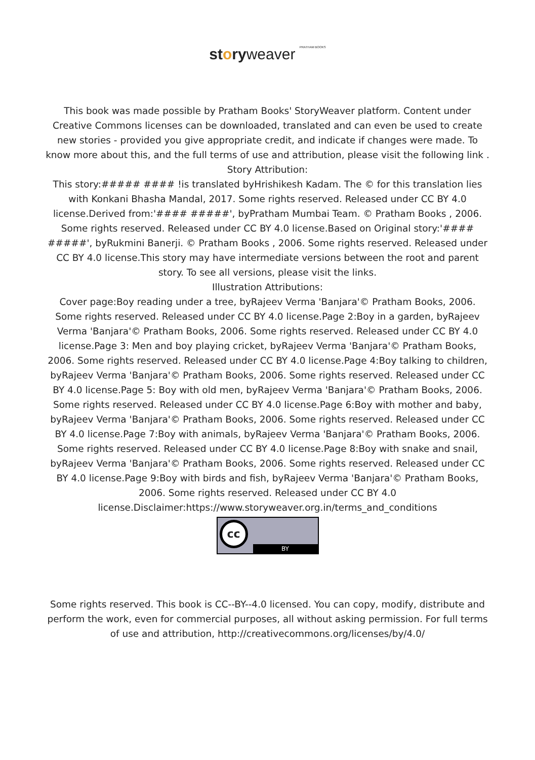storyweaver PRATHAM BOOKS
This book was made possible by Pratham Books' StoryWeaver platform. Content under Creative Commons licenses can be downloaded, translated and can even be used to create new stories - provided you give appropriate credit, and indicate if changes were made. To know more about this, and the full terms of use and attribution, please visit the following link .
Story Attribution:
This story:##### #### !is translated byHrishikesh Kadam. The © for this translation lies with Konkani Bhasha Mandal, 2017. Some rights reserved. Released under CC BY 4.0 license.Derived from:'#### #####', byPratham Mumbai Team. © Pratham Books , 2006. Some rights reserved. Released under CC BY 4.0 license.Based on Original story:'#### #####', byRukmini Banerji. © Pratham Books , 2006. Some rights reserved. Released under CC BY 4.0 license.This story may have intermediate versions between the root and parent story. To see all versions, please visit the links.
Illustration Attributions:
Cover page:Boy reading under a tree, byRajeev Verma 'Banjara'© Pratham Books, 2006. Some rights reserved. Released under CC BY 4.0 license.Page 2:Boy in a garden, byRajeev Verma 'Banjara'© Pratham Books, 2006. Some rights reserved. Released under CC BY 4.0 license.Page 3: Men and boy playing cricket, byRajeev Verma 'Banjara'© Pratham Books, 2006. Some rights reserved. Released under CC BY 4.0 license.Page 4:Boy talking to children, byRajeev Verma 'Banjara'© Pratham Books, 2006. Some rights reserved. Released under CC BY 4.0 license.Page 5: Boy with old men, byRajeev Verma 'Banjara'© Pratham Books, 2006. Some rights reserved. Released under CC BY 4.0 license.Page 6:Boy with mother and baby, byRajeev Verma 'Banjara'© Pratham Books, 2006. Some rights reserved. Released under CC BY 4.0 license.Page 7:Boy with animals, byRajeev Verma 'Banjara'© Pratham Books, 2006. Some rights reserved. Released under CC BY 4.0 license.Page 8:Boy with snake and snail, byRajeev Verma 'Banjara'© Pratham Books, 2006. Some rights reserved. Released under CC BY 4.0 license.Page 9:Boy with birds and fish, byRajeev Verma 'Banjara'© Pratham Books, 2006. Some rights reserved. Released under CC BY 4.0 license.Disclaimer:https://www.storyweaver.org.in/terms_and_conditions
cc
BY
Some rights reserved. This book is CC--BY--4.0 licensed. You can copy, modify, distribute and perform the work, even for commercial purposes, all without asking permission. For full terms of use and attribution, http://creativecommons.org/licenses/by/4.0/